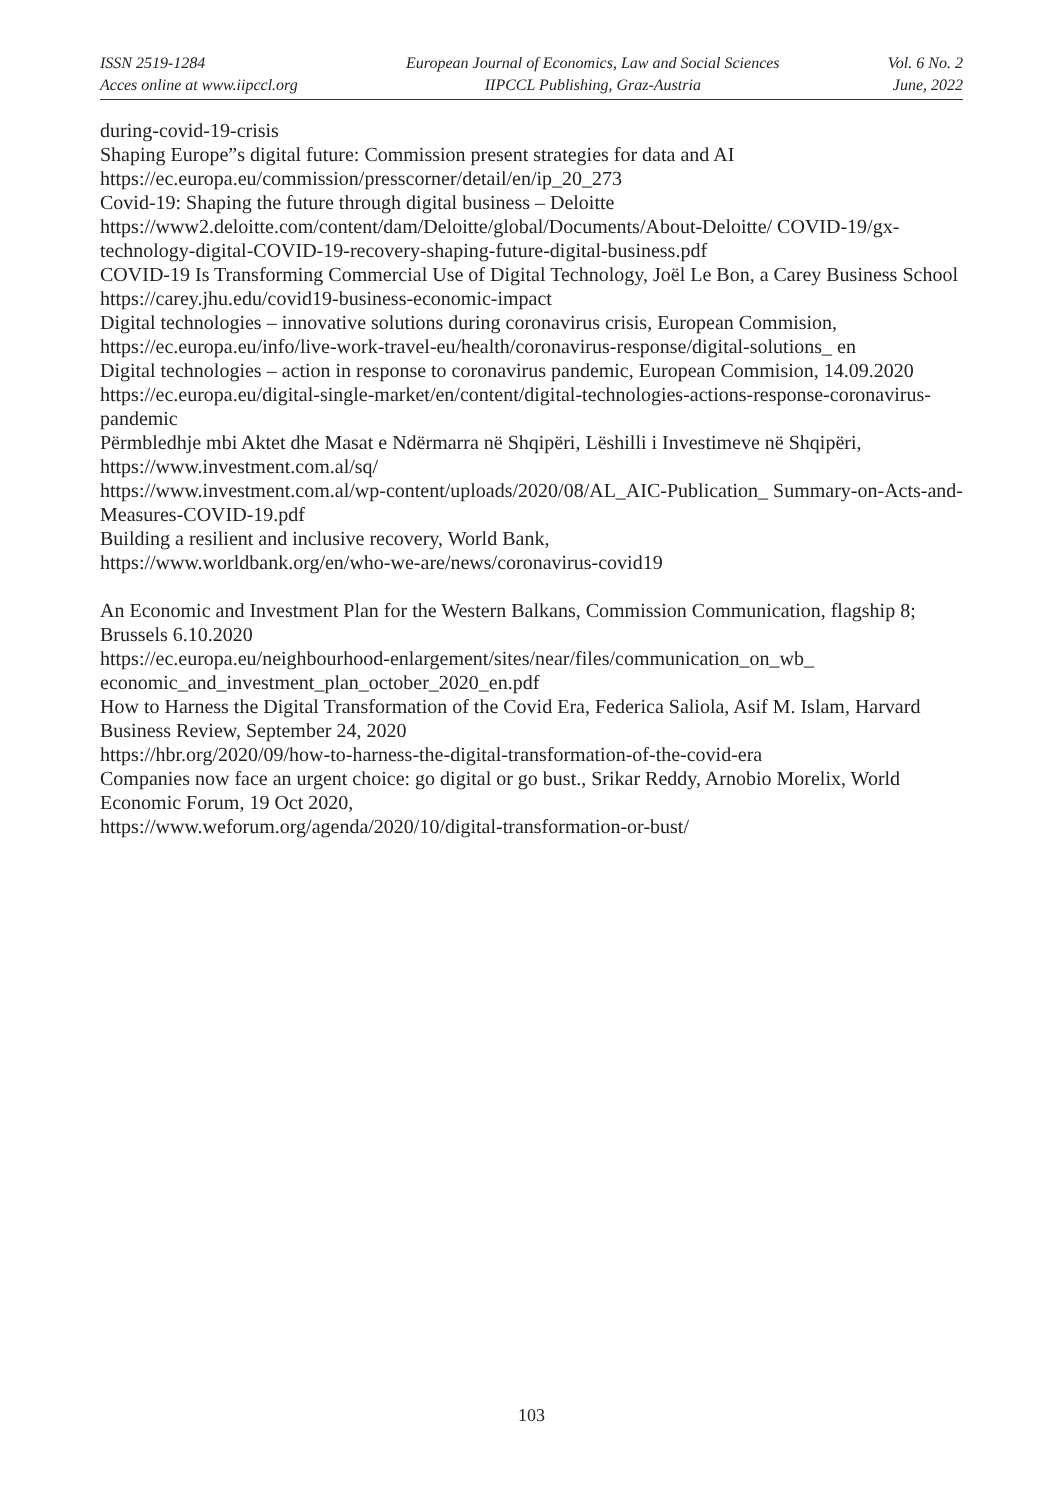ISSN 2519-1284
Acces online at www.iipccl.org
European Journal of Economics, Law and Social Sciences
IIPCCL Publishing, Graz-Austria
Vol. 6 No. 2
June, 2022
during-covid-19-crisis
Shaping Europe”s digital future: Commission present strategies for data and AI
https://ec.europa.eu/commission/presscorner/detail/en/ip_20_273
Covid-19: Shaping the future through digital business – Deloitte
https://www2.deloitte.com/content/dam/Deloitte/global/Documents/About-Deloitte/ COVID-19/gx-technology-digital-COVID-19-recovery-shaping-future-digital-business.pdf
COVID-19 Is Transforming Commercial Use of Digital Technology, Joël Le Bon, a Carey Business School
https://carey.jhu.edu/covid19-business-economic-impact
Digital technologies – innovative solutions during coronavirus crisis, European Commision, https://ec.europa.eu/info/live-work-travel-eu/health/coronavirus-response/digital-solutions_ en
Digital technologies – action in response to coronavirus pandemic, European Commision, 14.09.2020
https://ec.europa.eu/digital-single-market/en/content/digital-technologies-actions-response-coronavirus-pandemic
Përmbledhje mbi Aktet dhe Masat e Ndërmarra në Shqipëri, Lëshilli i Investimeve në Shqipëri,
https://www.investment.com.al/sq/
https://www.investment.com.al/wp-content/uploads/2020/08/AL_AIC-Publication_ Summary-on-Acts-and-Measures-COVID-19.pdf
Building a resilient and inclusive recovery, World Bank,
https://www.worldbank.org/en/who-we-are/news/coronavirus-covid19
An Economic and Investment Plan for the Western Balkans, Commission Communication, flagship 8; Brussels 6.10.2020
https://ec.europa.eu/neighbourhood-enlargement/sites/near/files/communication_on_wb_ economic_and_investment_plan_october_2020_en.pdf
How to Harness the Digital Transformation of the Covid Era, Federica Saliola, Asif M. Islam, Harvard Business Review, September 24, 2020
https://hbr.org/2020/09/how-to-harness-the-digital-transformation-of-the-covid-era
Companies now face an urgent choice: go digital or go bust., Srikar Reddy, Arnobio Morelix, World Economic Forum, 19 Oct 2020,
https://www.weforum.org/agenda/2020/10/digital-transformation-or-bust/
103